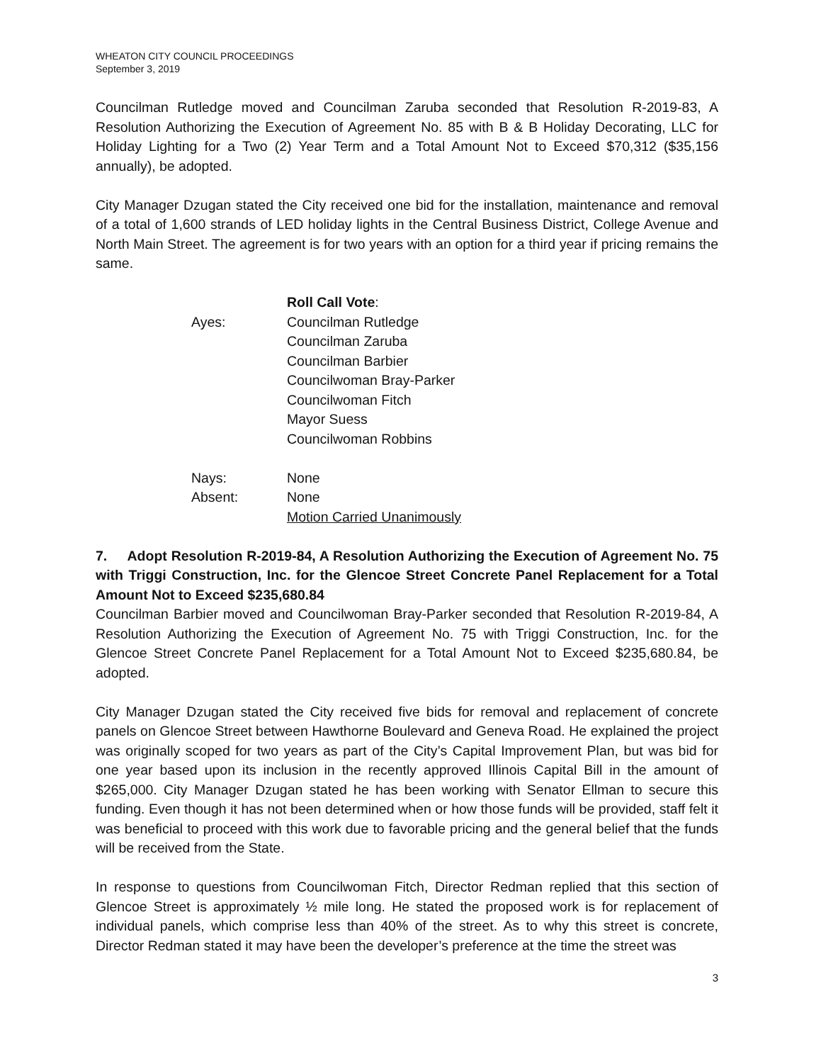WHEATON CITY COUNCIL PROCEEDINGS
September 3, 2019
Councilman Rutledge moved and Councilman Zaruba seconded that Resolution R-2019-83, A Resolution Authorizing the Execution of Agreement No. 85 with B & B Holiday Decorating, LLC for Holiday Lighting for a Two (2) Year Term and a Total Amount Not to Exceed $70,312 ($35,156 annually), be adopted.
City Manager Dzugan stated the City received one bid for the installation, maintenance and removal of a total of 1,600 strands of LED holiday lights in the Central Business District, College Avenue and North Main Street. The agreement is for two years with an option for a third year if pricing remains the same.
Roll Call Vote:
Ayes: Councilman Rutledge
Councilman Zaruba
Councilman Barbier
Councilwoman Bray-Parker
Councilwoman Fitch
Mayor Suess
Councilwoman Robbins
Nays: None
Absent: None
Motion Carried Unanimously
7. Adopt Resolution R-2019-84, A Resolution Authorizing the Execution of Agreement No. 75 with Triggi Construction, Inc. for the Glencoe Street Concrete Panel Replacement for a Total Amount Not to Exceed $235,680.84
Councilman Barbier moved and Councilwoman Bray-Parker seconded that Resolution R-2019-84, A Resolution Authorizing the Execution of Agreement No. 75 with Triggi Construction, Inc. for the Glencoe Street Concrete Panel Replacement for a Total Amount Not to Exceed $235,680.84, be adopted.
City Manager Dzugan stated the City received five bids for removal and replacement of concrete panels on Glencoe Street between Hawthorne Boulevard and Geneva Road. He explained the project was originally scoped for two years as part of the City’s Capital Improvement Plan, but was bid for one year based upon its inclusion in the recently approved Illinois Capital Bill in the amount of $265,000. City Manager Dzugan stated he has been working with Senator Ellman to secure this funding. Even though it has not been determined when or how those funds will be provided, staff felt it was beneficial to proceed with this work due to favorable pricing and the general belief that the funds will be received from the State.
In response to questions from Councilwoman Fitch, Director Redman replied that this section of Glencoe Street is approximately ½ mile long. He stated the proposed work is for replacement of individual panels, which comprise less than 40% of the street. As to why this street is concrete, Director Redman stated it may have been the developer’s preference at the time the street was
3